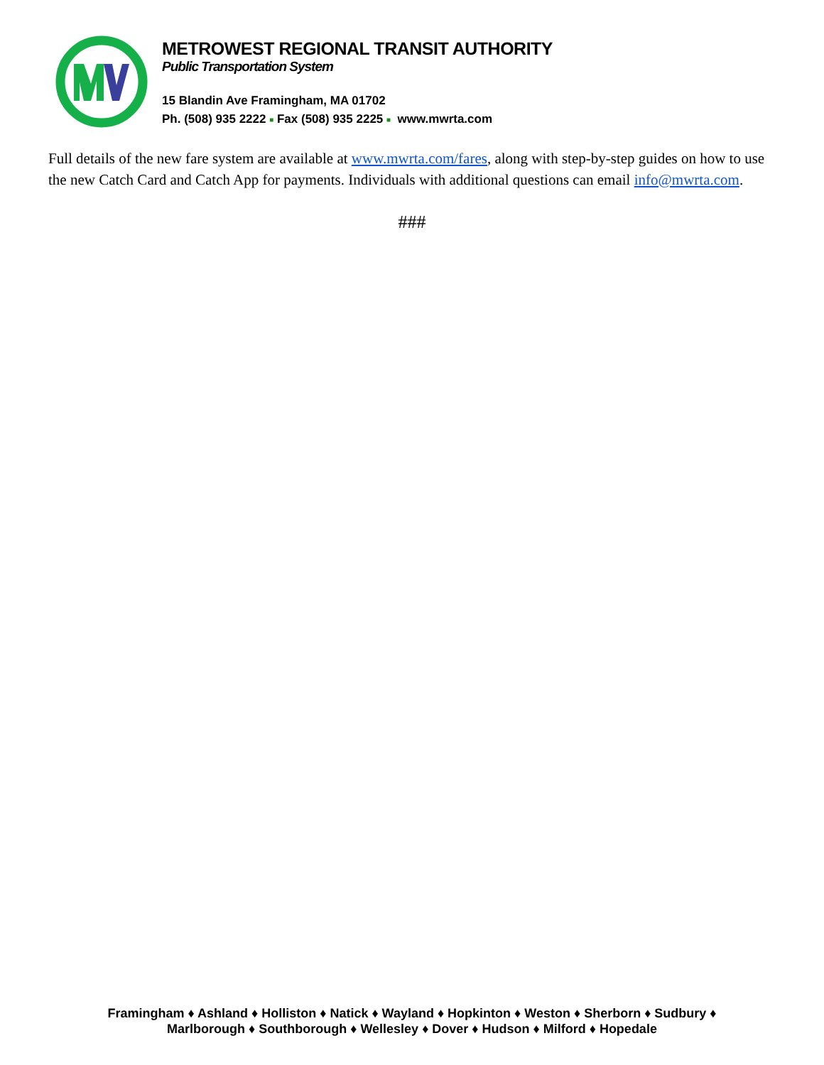METROWEST REGIONAL TRANSIT AUTHORITY
Public Transportation System
15 Blandin Ave Framingham, MA 01702
Ph. (508) 935 2222 ■ Fax (508) 935 2225 ■ www.mwrta.com
Full details of the new fare system are available at www.mwrta.com/fares, along with step-by-step guides on how to use the new Catch Card and Catch App for payments. Individuals with additional questions can email info@mwrta.com.
###
Framingham ♦ Ashland ♦ Holliston ♦ Natick ♦ Wayland ♦ Hopkinton ♦ Weston ♦ Sherborn ♦ Sudbury ♦
Marlborough ♦ Southborough ♦ Wellesley ♦ Dover ♦ Hudson ♦ Milford ♦ Hopedale